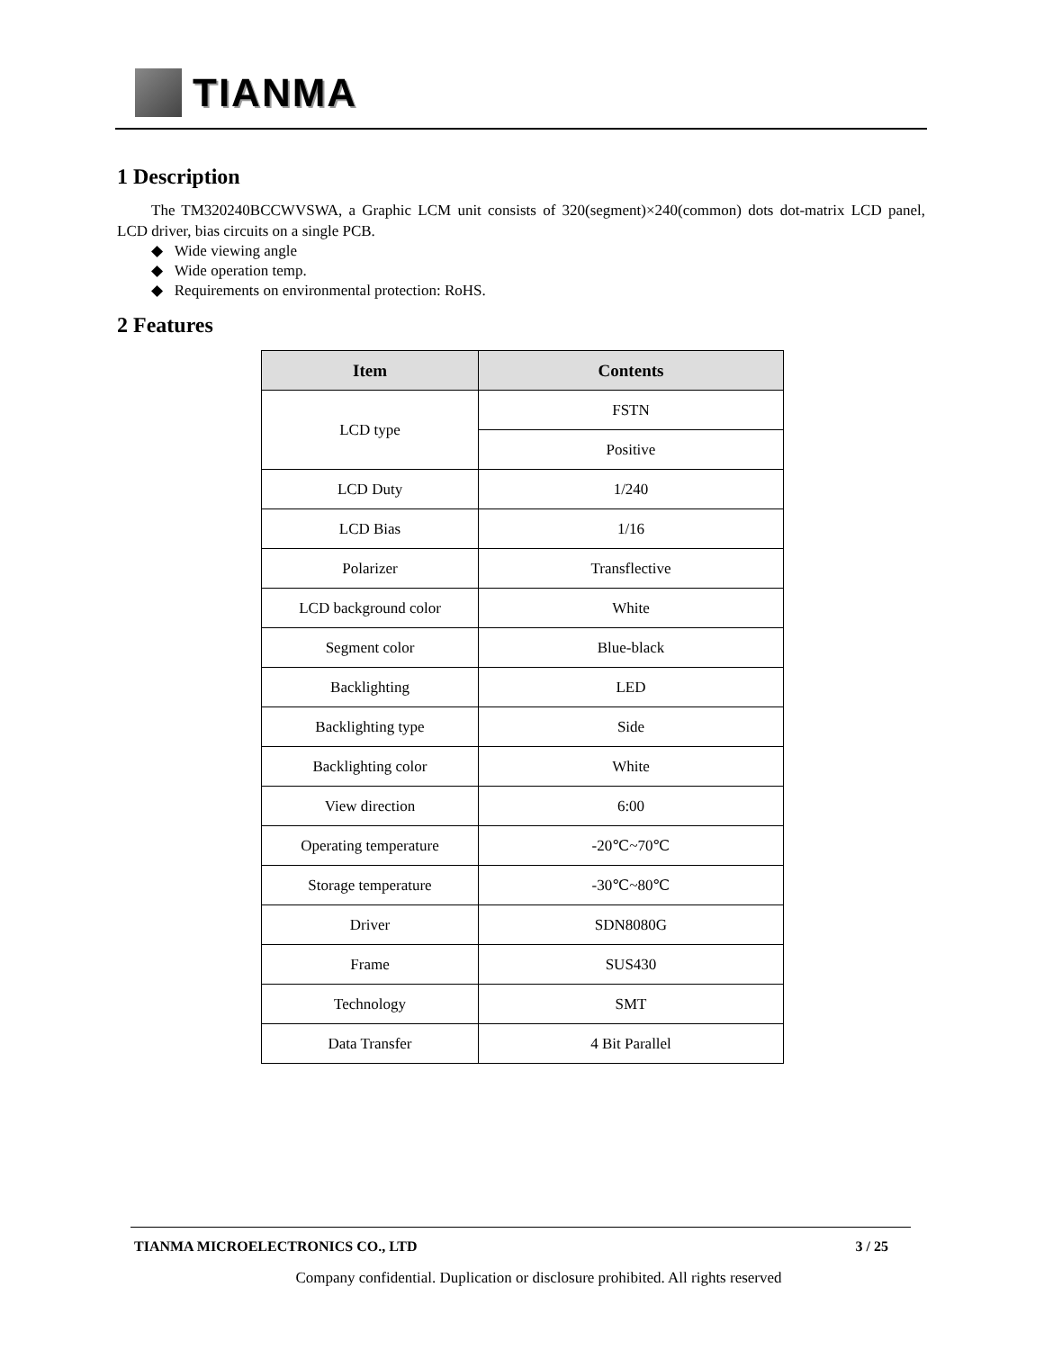TIANMA
1 Description
The TM320240BCCWVSWA, a Graphic LCM unit consists of 320(segment)×240(common) dots dot-matrix LCD panel, LCD driver, bias circuits on a single PCB.
◆ Wide viewing angle
◆ Wide operation temp.
◆ Requirements on environmental protection: RoHS.
2 Features
| Item | Contents |
| --- | --- |
| LCD type | FSTN |
| | Positive |
| LCD Duty | 1/240 |
| LCD Bias | 1/16 |
| Polarizer | Transflective |
| LCD background color | White |
| Segment color | Blue-black |
| Backlighting | LED |
| Backlighting type | Side |
| Backlighting color | White |
| View direction | 6:00 |
| Operating temperature | -20℃~70℃ |
| Storage temperature | -30℃~80℃ |
| Driver | SDN8080G |
| Frame | SUS430 |
| Technology | SMT |
| Data Transfer | 4 Bit Parallel |
TIANMA MICROELECTRONICS CO., LTD 3 / 25
Company confidential. Duplication or disclosure prohibited. All rights reserved